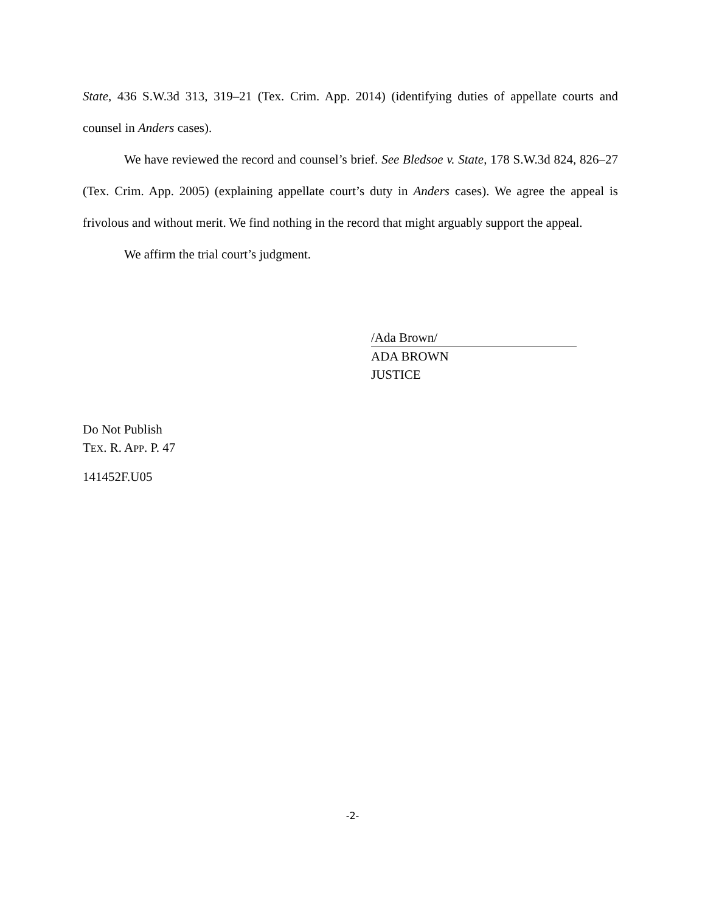State, 436 S.W.3d 313, 319–21 (Tex. Crim. App. 2014) (identifying duties of appellate courts and counsel in Anders cases).
We have reviewed the record and counsel’s brief. See Bledsoe v. State, 178 S.W.3d 824, 826–27 (Tex. Crim. App. 2005) (explaining appellate court’s duty in Anders cases). We agree the appeal is frivolous and without merit. We find nothing in the record that might arguably support the appeal.
We affirm the trial court’s judgment.
/Ada Brown/
ADA BROWN
JUSTICE
Do Not Publish
TEX. R. APP. P. 47
141452F.U05
-2-